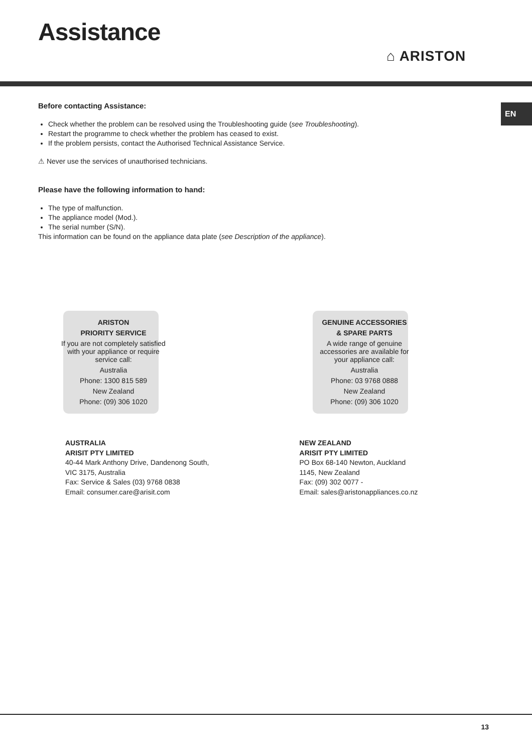Assistance
⌂ ARISTON
EN
Before contacting Assistance:
Check whether the problem can be resolved using the Troubleshooting guide (see Troubleshooting).
Restart the programme to check whether the problem has ceased to exist.
If the problem persists, contact the Authorised Technical Assistance Service.
⚠ Never use the services of unauthorised technicians.
Please have the following information to hand:
The type of malfunction.
The appliance model (Mod.).
The serial number (S/N).
This information can be found on the appliance data plate (see Description of the appliance).
ARISTON
PRIORITY SERVICE
If you are not completely satisfied
with your appliance or require
service call:
Australia
Phone: 1300 815 589
New Zealand
Phone: (09) 306 1020
GENUINE ACCESSORIES
& SPARE PARTS
A wide range of genuine
accessories are available for
your appliance call:
Australia
Phone: 03 9768 0888
New Zealand
Phone: (09) 306 1020
AUSTRALIA
ARISIT PTY LIMITED
40-44 Mark Anthony Drive, Dandenong South,
VIC 3175, Australia
Fax: Service & Sales (03) 9768 0838
Email: consumer.care@arisit.com
NEW ZEALAND
ARISIT PTY LIMITED
PO Box 68-140 Newton, Auckland
1145, New Zealand
Fax: (09) 302 0077 -
Email: sales@aristonappliances.co.nz
13